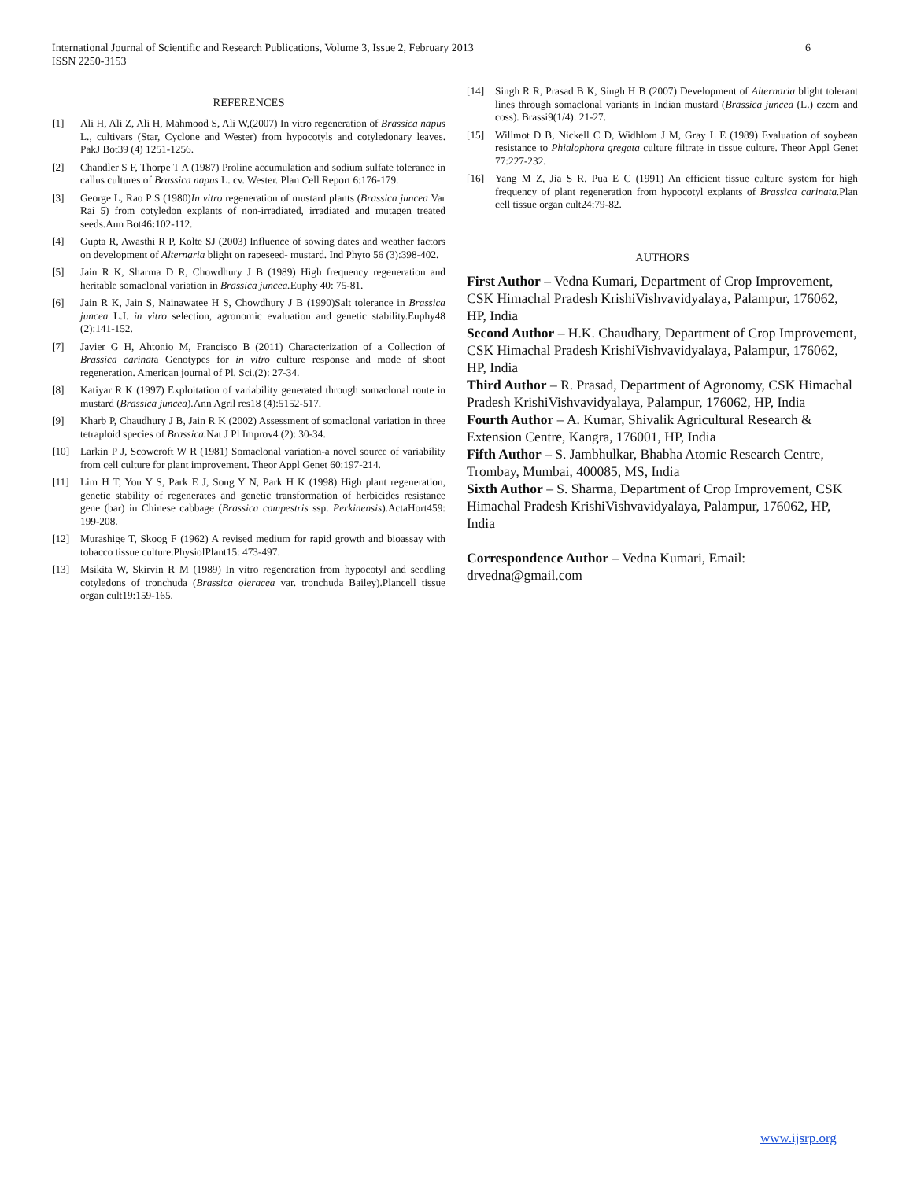International Journal of Scientific and Research Publications, Volume 3, Issue 2, February 2013
ISSN 2250-3153
6
REFERENCES
[1] Ali H, Ali Z, Ali H, Mahmood S, Ali W,(2007) In vitro regeneration of Brassica napus L., cultivars (Star, Cyclone and Wester) from hypocotyls and cotyledonary leaves. PakJ Bot39 (4) 1251-1256.
[2] Chandler S F, Thorpe T A (1987) Proline accumulation and sodium sulfate tolerance in callus cultures of Brassica napus L. cv. Wester. Plan Cell Report 6:176-179.
[3] George L, Rao P S (1980)In vitro regeneration of mustard plants (Brassica juncea Var Rai 5) from cotyledon explants of non-irradiated, irradiated and mutagen treated seeds.Ann Bot46: 102-112.
[4] Gupta R, Awasthi R P, Kolte SJ (2003) Influence of sowing dates and weather factors on development of Alternaria blight on rapeseed- mustard. Ind Phyto 56 (3):398-402.
[5] Jain R K, Sharma D R, Chowdhury J B (1989) High frequency regeneration and heritable somaclonal variation in Brassica juncea. Euphy 40: 75-81.
[6] Jain R K, Jain S, Nainawatee H S, Chowdhury J B (1990)Salt tolerance in Brassica juncea L.I. in vitro selection, agronomic evaluation and genetic stability.Euphy48 (2):141-152.
[7] Javier G H, Ahtonio M, Francisco B (2011) Characterization of a Collection of Brassica carinata Genotypes for in vitro culture response and mode of shoot regeneration. American journal of Pl. Sci.(2): 27-34.
[8] Katiyar R K (1997) Exploitation of variability generated through somaclonal route in mustard (Brassica juncea).Ann Agril res18 (4):5152-517.
[9] Kharb P, Chaudhury J B, Jain R K (2002) Assessment of somaclonal variation in three tetraploid species of Brassica. Nat J Pl Improv4 (2): 30-34.
[10] Larkin P J, Scowcroft W R (1981) Somaclonal variation-a novel source of variability from cell culture for plant improvement. Theor Appl Genet 60:197-214.
[11] Lim H T, You Y S, Park E J, Song Y N, Park H K (1998) High plant regeneration, genetic stability of regenerates and genetic transformation of herbicides resistance gene (bar) in Chinese cabbage (Brassica campestris ssp. Perkinensis).ActaHort459: 199-208.
[12] Murashige T, Skoog F (1962) A revised medium for rapid growth and bioassay with tobacco tissue culture.PhysiolPlant15: 473-497.
[13] Msikita W, Skirvin R M (1989) In vitro regeneration from hypocotyl and seedling cotyledons of tronchuda (Brassica oleracea var. tronchuda Bailey).Plancell tissue organ cult19:159-165.
[14] Singh R R, Prasad B K, Singh H B (2007) Development of Alternaria blight tolerant lines through somaclonal variants in Indian mustard (Brassica juncea (L.) czern and coss). Brassi9(1/4): 21-27.
[15] Willmot D B, Nickell C D, Widhlom J M, Gray L E (1989) Evaluation of soybean resistance to Phialophora gregata culture filtrate in tissue culture. Theor Appl Genet 77:227-232.
[16] Yang M Z, Jia S R, Pua E C (1991) An efficient tissue culture system for high frequency of plant regeneration from hypocotyl explants of Brassica carinata. Plan cell tissue organ cult24:79-82.
AUTHORS
First Author – Vedna Kumari, Department of Crop Improvement, CSK Himachal Pradesh KrishiVishvavidyalaya, Palampur, 176062, HP, India
Second Author – H.K. Chaudhary, Department of Crop Improvement, CSK Himachal Pradesh KrishiVishvavidyalaya, Palampur, 176062, HP, India
Third Author – R. Prasad, Department of Agronomy, CSK Himachal Pradesh KrishiVishvavidyalaya, Palampur, 176062, HP, India
Fourth Author – A. Kumar, Shivalik Agricultural Research & Extension Centre, Kangra, 176001, HP, India
Fifth Author – S. Jambhulkar, Bhabha Atomic Research Centre, Trombay, Mumbai, 400085, MS, India
Sixth Author – S. Sharma, Department of Crop Improvement, CSK Himachal Pradesh KrishiVishvavidyalaya, Palampur, 176062, HP, India
Correspondence Author – Vedna Kumari, Email: drvedna@gmail.com
www.ijsrp.org